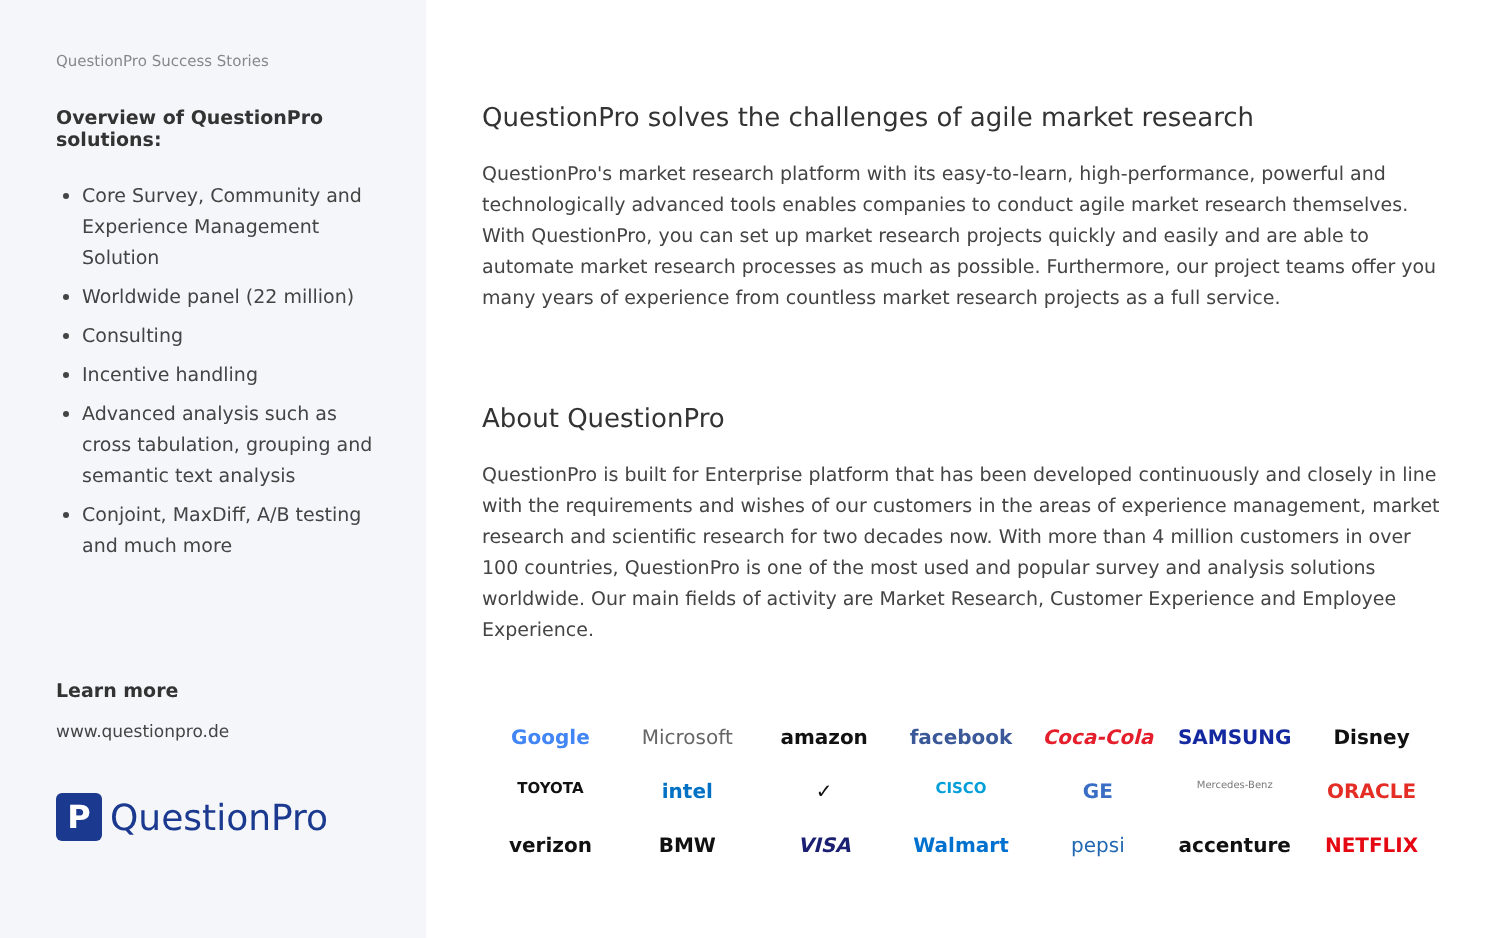QuestionPro Success Stories
Overview of QuestionPro solutions:
Core Survey, Community and Experience Management Solution
Worldwide panel (22 million)
Consulting
Incentive handling
Advanced analysis such as cross tabulation, grouping and semantic text analysis
Conjoint, MaxDiff, A/B testing and much more
Learn more
www.questionpro.de
P QuestionPro
QuestionPro solves the challenges of agile market research
QuestionPro's market research platform with its easy-to-learn, high-performance, powerful and technologically advanced tools enables companies to conduct agile market research themselves. With QuestionPro, you can set up market research projects quickly and easily and are able to automate market research processes as much as possible. Furthermore, our project teams offer you many years of experience from countless market research projects as a full service.
About QuestionPro
QuestionPro is built for Enterprise platform that has been developed continuously and closely in line with the requirements and wishes of our customers in the areas of experience management, market research and scientific research for two decades now. With more than 4 million customers in over 100 countries, QuestionPro is one of the most used and popular survey and analysis solutions worldwide. Our main fields of activity are Market Research, Customer Experience and Employee Experience.
Google
Microsoft
amazon
facebook
Coca-Cola
SAMSUNG
Disney
TOYOTA
intel
✓
CISCO
GE
Mercedes-Benz
ORACLE
verizon
BMW
VISA
Walmart
pepsi
accenture
NETFLIX